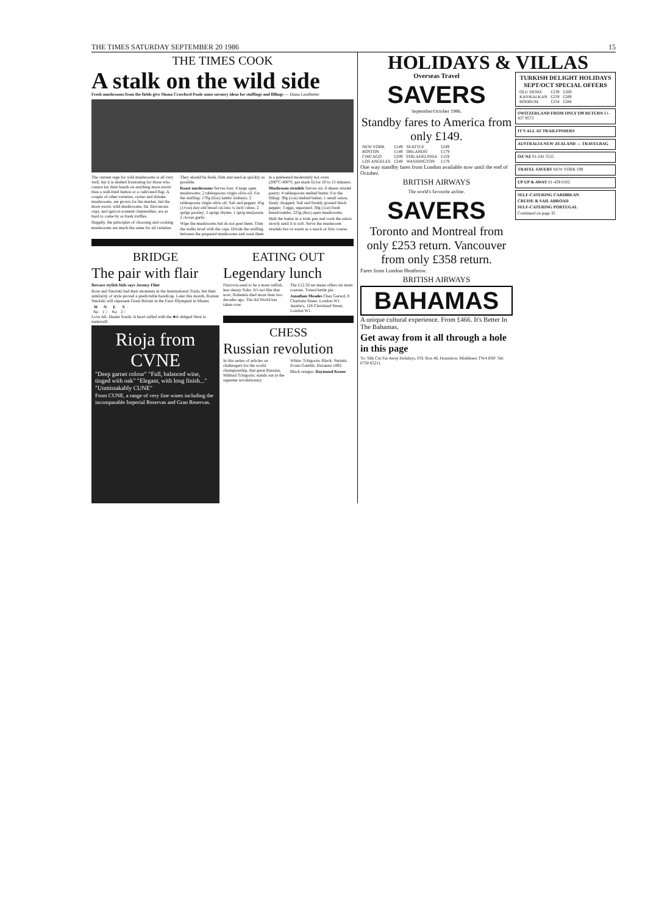THE TIMES SATURDAY SEPTEMBER 20 1986 15
THE TIMES COOK
A stalk on the wild side
Fresh mushrooms from the fields give Shona Crawford Poole some savoury ideas for stuffings and fillings — Diana Leadbetter
The current rage for wild mushrooms is all very well, but it is dashed frustrating for those who cannot lay their hands on anything more exotic than a well-bred button or a cultivated flap. A couple of other varieties, oyster and shitake mushrooms, are grown for the market, but the more exotic wild mushrooms, fat, flavourous ceps, and apricot-scented chanterelles, are as hard to come by as fresh truffles.
Happily, the principles of choosing and cooking mushrooms are much the same for all varieties. They should be fresh, firm and used as quickly as possible.
Roast mushrooms Serves four. 4 large open mushrooms; 2 tablespoons virgin olive oil. For the stuffing: 170g (6oz) lambs' kidneys; 2 tablespoons virgin olive oil; Salt and pepper; 45g (1½oz) day-old bread cut into ¼ inch cubes; 2 sprigs parsley; 2 sprigs thyme; 1 sprig marjoram; 2 cloves garlic.
Wipe the mushrooms but do not peel them. Trim the stalks level with the caps. Divide the stuffing between the prepared mushrooms and roast them in a preheated moderately hot oven (200°C/400°F, gas mark 6) for 10 to 15 minutes.
Mushroom strudels Serves six. 6 sheets strudel pastry; 4 tablespoons melted butter. For the filling: 30g (1oz) melted butter; 1 small onion, finely chopped; Salt and freshly ground black pepper; 3 eggs, separated; 30g (1oz) fresh breadcrumbs; 225g (8oz) open mushrooms.
Melt the butter in a wide pan and cook the onion slowly until it is soft. Serve the mushroom strudels hot or warm as a snack or first course.
BRIDGE
The pair with flair
Beware stylish bids says Jeremy Flint
Rose and Smolski had their moments in the International Trials, but their similarity of style proved a predictable handicap. Later this month, Roman Smolski will represent Great Britain in the Fairs Olympiad in Miami.
| W | N | E | S |
| --- | --- | --- | --- |
| No | 1♡ | No | 2♢ |
Love All. Dealer South. A heart ruffed with the ♣A obliged West to underruff.
Rioja from CVNE
"Deep garnet colour" "Full, balanced wine, tinged with oak" "Elegant, with long finish..." "Unmistakably CUNE"
From CUNE, a range of very fine wines including the incomparable Imperial Reservas and Gran Reservas.
EATING OUT
Legendary lunch
Fitzrovia used to be a more raffish, less sleazy Soho. It's not like that now; Bohemia died more than two decades ago. The Ad World has taken over.
The £12.50 set menu offers six main courses. Tweed kettle pie.
Jonathan Meades Chez Gerard, 8 Charlotte Street, London W1. Auntie's, 126 Cleveland Street, London W1.
CHESS
Russian revolution
In this series of articles on challengers for the world championship, that great Russian, Mikhail Tchigorin, stands out as the supreme revolutionary.
White: Tchigorin; Black: Steinitz. Evans Gambit, Havanna 1892.
Black resigns. Raymond Keene
HOLIDAYS & VILLAS
Overseas Travel
SAVERS
September/October 1986.
Standby fares to America from only £149.
| NEW YORK | £149 | SEATTLE | £249 |
| BOSTON | £149 | ORLANDO | £179 |
| CHICAGO | £209 | PHILADELPHIA | £159 |
| LOS ANGELES | £249 | WASHINGTON | £179 |
One way standby fares from London available now until the end of October.
BRITISH AIRWAYS
The world's favourite airline.
SAVERS
Toronto and Montreal from only £253 return. Vancouver from only £358 return.
Fares from London Heathrow.
BRITISH AIRWAYS
BAHAMAS
A unique cultural experience. From £466. It's Better In The Bahamas.
Get away from it all through a hole in this page
To: Silk Cut Far Away Holidays, P.O. Box 46, Hounslow, Middlesex TW4 6NF. Tel: 0730 65211.
TURKISH DELIGHT HOLIDAYS SEPT/OCT SPECIAL OFFERS
| OLU DENIZ | £239 | £269 |
| KAS/KALKAN | £259 | £289 |
| BODRUM | £254 | £284 |
SWITZERLAND FROM ONLY £99 RETURN 01-437 9573
IT'S ALL AT TRAILFINDERS
AUSTRALIA NEW ZEALAND — TRAVELBAG
OZ·NZ 01-242 5555
TRAVEL SAVERS NEW YORK £99
UP UP & AWAY 01-439 0102
SELF-CATERING CARIBBEAN
CRUISE & SAIL ABROAD
SELF-CATERING PORTUGAL
Continued on page 35